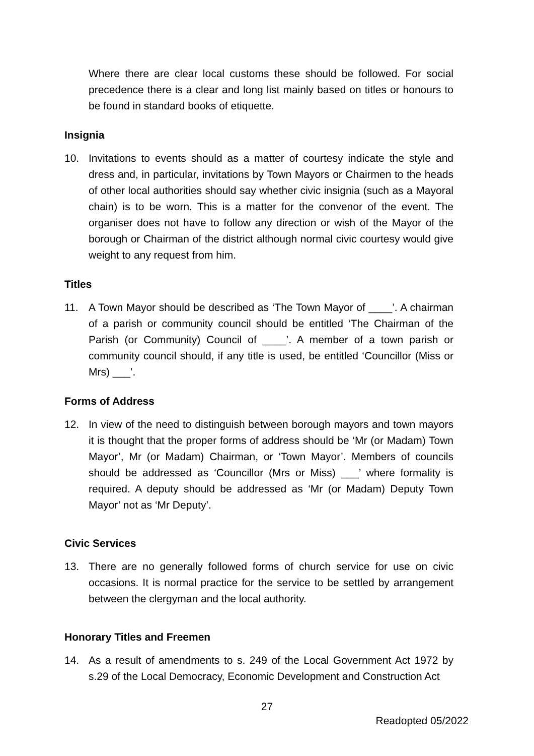Where there are clear local customs these should be followed. For social precedence there is a clear and long list mainly based on titles or honours to be found in standard books of etiquette.
Insignia
10. Invitations to events should as a matter of courtesy indicate the style and dress and, in particular, invitations by Town Mayors or Chairmen to the heads of other local authorities should say whether civic insignia (such as a Mayoral chain) is to be worn. This is a matter for the convenor of the event. The organiser does not have to follow any direction or wish of the Mayor of the borough or Chairman of the district although normal civic courtesy would give weight to any request from him.
Titles
11. A Town Mayor should be described as ‘The Town Mayor of ____’. A chairman of a parish or community council should be entitled ‘The Chairman of the Parish (or Community) Council of ____’. A member of a town parish or community council should, if any title is used, be entitled ‘Councillor (Miss or Mrs) ___’.
Forms of Address
12. In view of the need to distinguish between borough mayors and town mayors it is thought that the proper forms of address should be ‘Mr (or Madam) Town Mayor’, Mr (or Madam) Chairman, or ‘Town Mayor’. Members of councils should be addressed as ‘Councillor (Mrs or Miss) ___’ where formality is required. A deputy should be addressed as ‘Mr (or Madam) Deputy Town Mayor’ not as ‘Mr Deputy’.
Civic Services
13. There are no generally followed forms of church service for use on civic occasions. It is normal practice for the service to be settled by arrangement between the clergyman and the local authority.
Honorary Titles and Freemen
14. As a result of amendments to s. 249 of the Local Government Act 1972 by s.29 of the Local Democracy, Economic Development and Construction Act
27
Readopted 05/2022